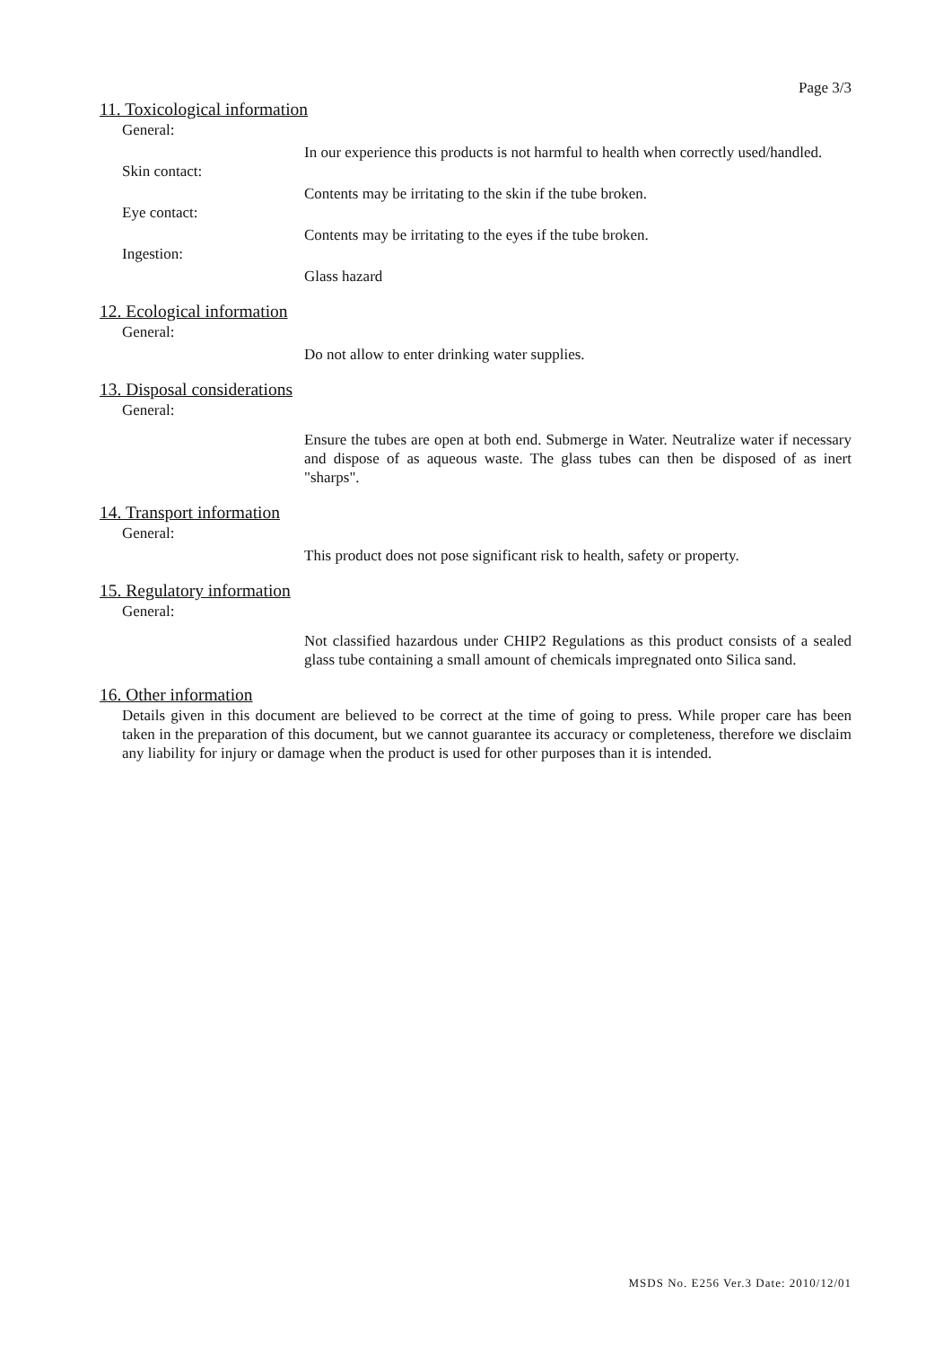Page 3/3
11. Toxicological information
General:
In our experience this products is not harmful to health when correctly used/handled.
Skin contact:
Contents may be irritating to the skin if the tube broken.
Eye contact:
Contents may be irritating to the eyes if the tube broken.
Ingestion:
Glass hazard
12. Ecological information
General:
Do not allow to enter drinking water supplies.
13. Disposal considerations
General:
Ensure the tubes are open at both end. Submerge in Water. Neutralize water if necessary and dispose of as aqueous waste. The glass tubes can then be disposed of as inert "sharps".
14. Transport information
General:
This product does not pose significant risk to health, safety or property.
15. Regulatory information
General:
Not classified hazardous under CHIP2 Regulations as this product consists of a sealed glass tube containing a small amount of chemicals impregnated onto Silica sand.
16. Other information
Details given in this document are believed to be correct at the time of going to press. While proper care has been taken in the preparation of this document, but we cannot guarantee its accuracy or completeness, therefore we disclaim any liability for injury or damage when the product is used for other purposes than it is intended.
MSDS No. E256 Ver.3 Date: 2010/12/01